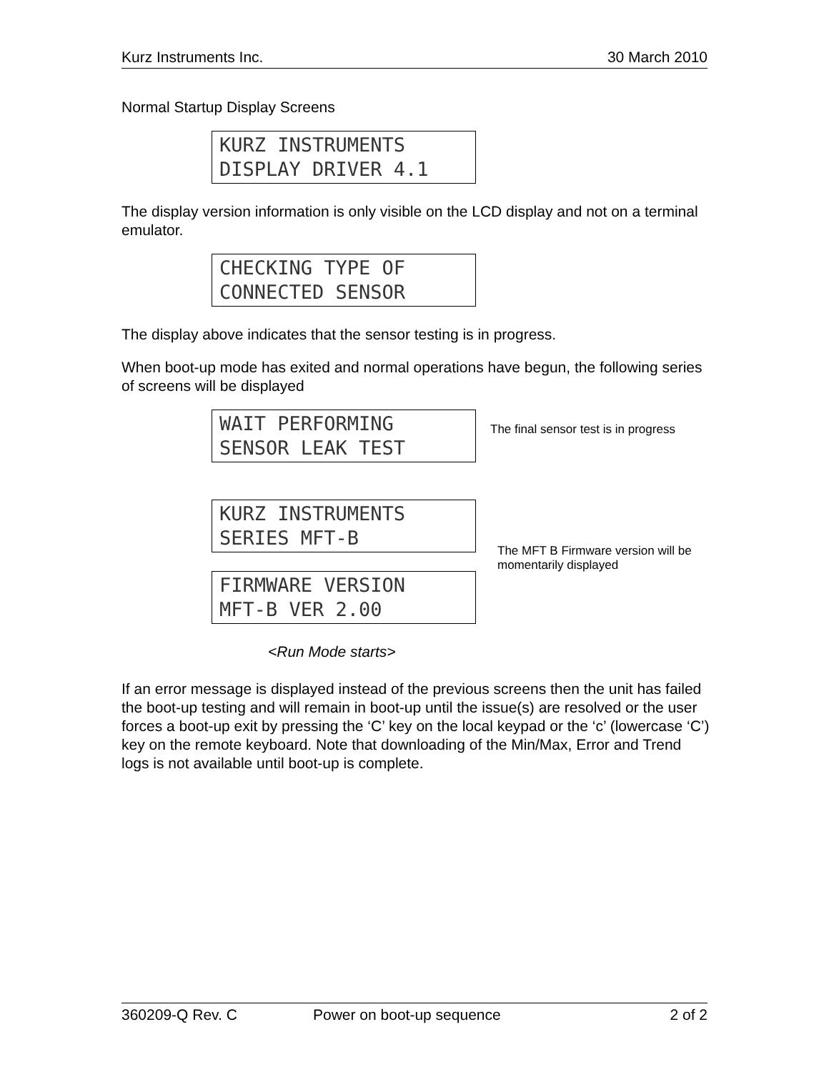Kurz Instruments Inc. 30 March 2010
Normal Startup Display Screens
KURZ INSTRUMENTS
DISPLAY DRIVER 4.1
The display version information is only visible on the LCD display and not on a terminal emulator.
CHECKING TYPE OF
CONNECTED SENSOR
The display above indicates that the sensor testing is in progress.
When boot-up mode has exited and normal operations have begun, the following series of screens will be displayed
WAIT PERFORMING
SENSOR LEAK TEST
The final sensor test is in progress
KURZ INSTRUMENTS
SERIES MFT-B
FIRMWARE VERSION
MFT-B VER 2.00
The MFT B Firmware version will be momentarily displayed
<Run Mode starts>
If an error message is displayed instead of the previous screens then the unit has failed the boot-up testing and will remain in boot-up until the issue(s) are resolved or the user forces a boot-up exit by pressing the ‘C’ key on the local keypad or the ‘c’ (lowercase ‘C’) key on the remote keyboard. Note that downloading of the Min/Max, Error and Trend logs is not available until boot-up is complete.
360209-Q Rev. C Power on boot-up sequence 2 of 2